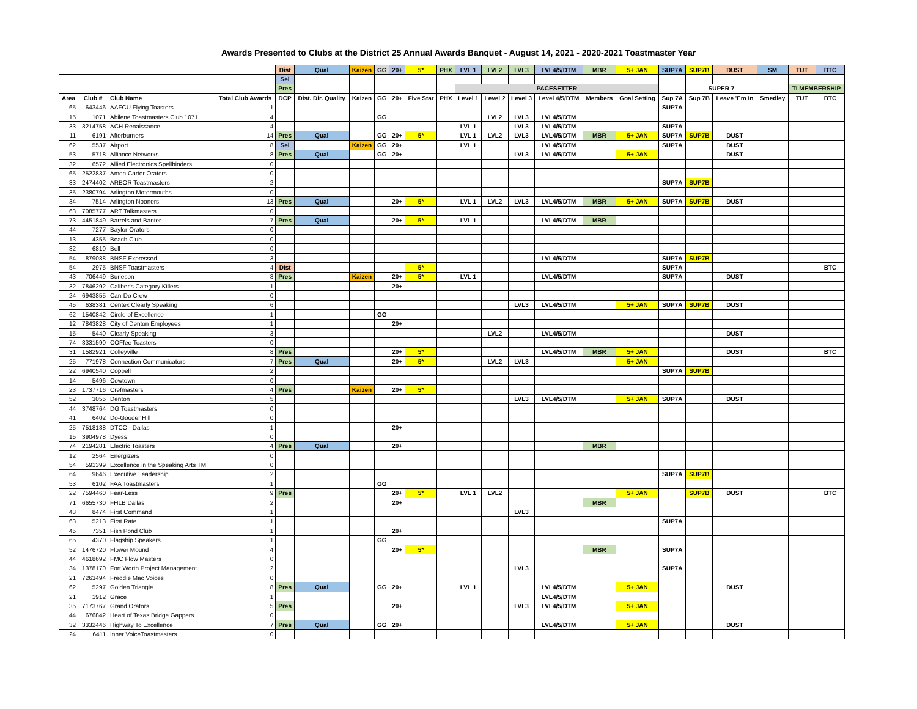Awards Presented to Clubs at the District 25 Annual Awards Banquet - August 14, 2021 - 2020-2021 Toastmaster Year
| | | | | Dist | Qual | Kaizen | GG | 20+ | 5* | PHX | LVL 1 | LVL2 | LVL3 | LVL4/5/DTM | MBR | 5+ JAN | SUP7A | SUP7B | DUST | SM | TUT | BTC |
| | | | | Sel | | | | | | | | | | | | | | | | | | |
| | | | | Pres | | | | | | | PACESETTER | | | | | | | SUPER 7 | | | TI MEMBERSHIP | |
| Area | Club # | Club Name | Total Club Awards | DCP | Dist. Dir. Quality | Kaizen | GG | 20+ | Five Star | PHX | Level 1 | Level 2 | Level 3 | Level 4/5/DTM | Members | Goal Setting | Sup 7A | Sup 7B | Leave 'Em In | Smedley | TUT | BTC |
| 65 | 643446 | AAFCU Flying Toasters | 1 | | | | | | | | | | | | | | SUP7A | | | | | |
| 15 | 1071 | Abilene Toastmasters Club 1071 | 4 | | | | GG | | | | | LVL2 | LVL3 | LVL4/5/DTM | | | | | | | | |
| 33 | 3214758 | ACH Renaissance | 4 | | | | | | | | LVL 1 | | LVL3 | LVL4/5/DTM | | | SUP7A | | | | | |
| 11 | 6191 | Afterburners | 14 | Pres | Qual | | GG | 20+ | 5* | | LVL 1 | LVL2 | LVL3 | LVL4/5/DTM | MBR | 5+ JAN | SUP7A | SUP7B | DUST | | | |
| 62 | 5537 | Airport | 8 | Sel | | Kaizen | GG | 20+ | | | LVL 1 | | | LVL4/5/DTM | | | SUP7A | | DUST | | | |
| 53 | 5718 | Alliance Networks | 8 | Pres | Qual | | GG | 20+ | | | | | LVL3 | LVL4/5/DTM | | 5+ JAN | | | DUST | | | |
| 32 | 6572 | Allied Electronics Spellbinders | 0 | | | | | | | | | | | | | | | | | | | |
| 65 | 2522837 | Amon Carter Orators | 0 | | | | | | | | | | | | | | | | | | | |
| 33 | 2474402 | ARBOR Toastmasters | 2 | | | | | | | | | | | | | | SUP7A | SUP7B | | | | |
| 35 | 2380794 | Arlington Motormouths | 0 | | | | | | | | | | | | | | | | | | | |
| 34 | 7514 | Arlington Nooners | 13 | Pres | Qual | | | 20+ | 5* | | LVL 1 | LVL2 | LVL3 | LVL4/5/DTM | MBR | 5+ JAN | SUP7A | SUP7B | DUST | | | |
| 63 | 7085777 | ART Talkmasters | 0 | | | | | | | | | | | | | | | | | | | |
| 73 | 4451849 | Barrels and Banter | 7 | Pres | Qual | | | 20+ | 5* | | LVL 1 | | | LVL4/5/DTM | MBR | | | | | | | |
| 44 | 7277 | Baylor Orators | 0 | | | | | | | | | | | | | | | | | | | |
| 13 | 4355 | Beach Club | 0 | | | | | | | | | | | | | | | | | | | |
| 32 | 6810 | Bell | 0 | | | | | | | | | | | | | | | | | | | |
| 54 | 879088 | BNSF Expressed | 3 | | | | | | | | | | | LVL4/5/DTM | | | SUP7A | SUP7B | | | | |
| 54 | 2975 | BNSF Toastmasters | 4 | Dist | | | | | 5* | | | | | | | | SUP7A | | | | | BTC |
| 43 | 706449 | Burleson | 8 | Pres | | Kaizen | | 20+ | 5* | | LVL 1 | | | LVL4/5/DTM | | | SUP7A | | DUST | | | |
| 32 | 7846292 | Caliber's Category Killers | 1 | | | | | 20+ | | | | | | | | | | | | | | |
| 24 | 6943855 | Can-Do Crew | 0 | | | | | | | | | | | | | | | | | | | |
| 45 | 638381 | Centex Clearly Speaking | 6 | | | | | | | | | | LVL3 | LVL4/5/DTM | | 5+ JAN | SUP7A | SUP7B | DUST | | | |
| 62 | 1540842 | Circle of Excellence | 1 | | | | GG | | | | | | | | | | | | | | | |
| 12 | 7843828 | City of Denton Employees | 1 | | | | | 20+ | | | | | | | | | | | | | | |
| 15 | 5440 | Clearly Speaking | 3 | | | | | | | | | LVL2 | | LVL4/5/DTM | | | | | DUST | | | |
| 74 | 3331590 | COFfee Toasters | 0 | | | | | | | | | | | | | | | | | | | |
| 31 | 1582921 | Colleyville | 8 | Pres | | | | 20+ | 5* | | | | | LVL4/5/DTM | MBR | 5+ JAN | | | DUST | | | BTC |
| 25 | 771978 | Connection Communicators | 7 | Pres | Qual | | | 20+ | 5* | | | LVL2 | LVL3 | | | 5+ JAN | | | | | | |
| 22 | 6940540 | Coppell | 2 | | | | | | | | | | | | | | SUP7A | SUP7B | | | | |
| 14 | 5496 | Cowtown | 0 | | | | | | | | | | | | | | | | | | | |
| 23 | 1737716 | Crefmasters | 4 | Pres | | Kaizen | | 20+ | 5* | | | | | | | | | | | | | |
| 52 | 3055 | Denton | 5 | | | | | | | | | | LVL3 | LVL4/5/DTM | | 5+ JAN | SUP7A | | DUST | | | |
| 44 | 3748764 | DG Toastmasters | 0 | | | | | | | | | | | | | | | | | | | |
| 41 | 6402 | Do-Gooder Hill | 0 | | | | | | | | | | | | | | | | | | | |
| 25 | 7518138 | DTCC - Dallas | 1 | | | | | 20+ | | | | | | | | | | | | | | |
| 15 | 3904978 | Dyess | 0 | | | | | | | | | | | | | | | | | | | |
| 74 | 2194281 | Electric Toasters | 4 | Pres | Qual | | | 20+ | | | | | | | MBR | | | | | | | |
| 12 | 2564 | Energizers | 0 | | | | | | | | | | | | | | | | | | | |
| 54 | 591399 | Excellence in the Speaking Arts TM | 0 | | | | | | | | | | | | | | | | | | | |
| 64 | 9646 | Executive Leadership | 2 | | | | | | | | | | | | | | SUP7A | SUP7B | | | | |
| 53 | 6102 | FAA Toastmasters | 1 | | | | GG | | | | | | | | | | | | | | | |
| 22 | 7594460 | Fear-Less | 9 | Pres | | | | 20+ | 5* | | LVL 1 | LVL2 | | | | 5+ JAN | | SUP7B | DUST | | | BTC |
| 71 | 6655730 | FHLB Dallas | 2 | | | | | 20+ | | | | | | | MBR | | | | | | | |
| 43 | 8474 | First Command | 1 | | | | | | | | | | LVL3 | | | | | | | | | |
| 63 | 5213 | First Rate | 1 | | | | | | | | | | | | | | SUP7A | | | | | |
| 45 | 7351 | Fish Pond Club | 1 | | | | | 20+ | | | | | | | | | | | | | | |
| 65 | 4370 | Flagship Speakers | 1 | | | | GG | | | | | | | | | | | | | | | |
| 52 | 1476720 | Flower Mound | 4 | | | | | 20+ | 5* | | | | | | MBR | | SUP7A | | | | | |
| 44 | 4618692 | FMC Flow Masters | 0 | | | | | | | | | | | | | | | | | | | |
| 34 | 1378170 | Fort Worth Project Management | 2 | | | | | | | | | | LVL3 | | | | SUP7A | | | | | |
| 21 | 7263494 | Freddie Mac Voices | 0 | | | | | | | | | | | | | | | | | | | |
| 62 | 5297 | Golden Triangle | 8 | Pres | Qual | | GG | 20+ | | | LVL 1 | | | LVL4/5/DTM | | 5+ JAN | | | DUST | | | |
| 21 | 1912 | Grace | 1 | | | | | | | | | | | LVL4/5/DTM | | | | | | | | |
| 35 | 7173767 | Grand Orators | 5 | Pres | | | | 20+ | | | | | LVL3 | LVL4/5/DTM | | 5+ JAN | | | | | | |
| 44 | 676842 | Heart of Texas Bridge Gappers | 0 | | | | | | | | | | | | | | | | | | | |
| 32 | 3332446 | Highway To Excellence | 7 | Pres | Qual | | GG | 20+ | | | | | | LVL4/5/DTM | | 5+ JAN | | | DUST | | | |
| 24 | 6411 | Inner VoiceToastmasters | 0 | | | | | | | | | | | | | | | | | | | |